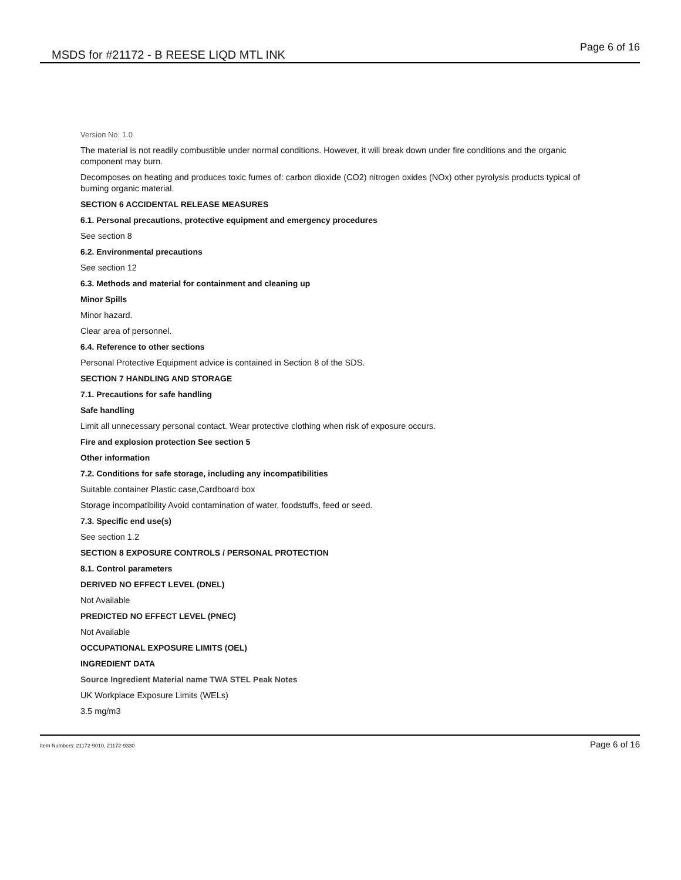MSDS for #21172 - B REESE LIQD MTL INK Page 6 of 16
Version No: 1.0
The material is not readily combustible under normal conditions. However, it will break down under fire conditions and the organic component may burn.
Decomposes on heating and produces toxic fumes of: carbon dioxide (CO2) nitrogen oxides (NOx) other pyrolysis products typical of burning organic material.
SECTION 6 ACCIDENTAL RELEASE MEASURES
6.1. Personal precautions, protective equipment and emergency procedures
See section 8
6.2. Environmental precautions
See section 12
6.3. Methods and material for containment and cleaning up
Minor Spills
Minor hazard.
Clear area of personnel.
6.4. Reference to other sections
Personal Protective Equipment advice is contained in Section 8 of the SDS.
SECTION 7 HANDLING AND STORAGE
7.1. Precautions for safe handling
Safe handling
Limit all unnecessary personal contact. Wear protective clothing when risk of exposure occurs.
Fire and explosion protection See section 5
Other information
7.2. Conditions for safe storage, including any incompatibilities
Suitable container Plastic case,Cardboard box
Storage incompatibility Avoid contamination of water, foodstuffs, feed or seed.
7.3. Specific end use(s)
See section 1.2
SECTION 8 EXPOSURE CONTROLS / PERSONAL PROTECTION
8.1. Control parameters
DERIVED NO EFFECT LEVEL (DNEL)
Not Available
PREDICTED NO EFFECT LEVEL (PNEC)
Not Available
OCCUPATIONAL EXPOSURE LIMITS (OEL)
INGREDIENT DATA
Source Ingredient Material name TWA STEL Peak Notes
UK Workplace Exposure Limits (WELs)
3.5 mg/m3
Item Numbers: 21172-9010, 21172-9330 Page 6 of 16